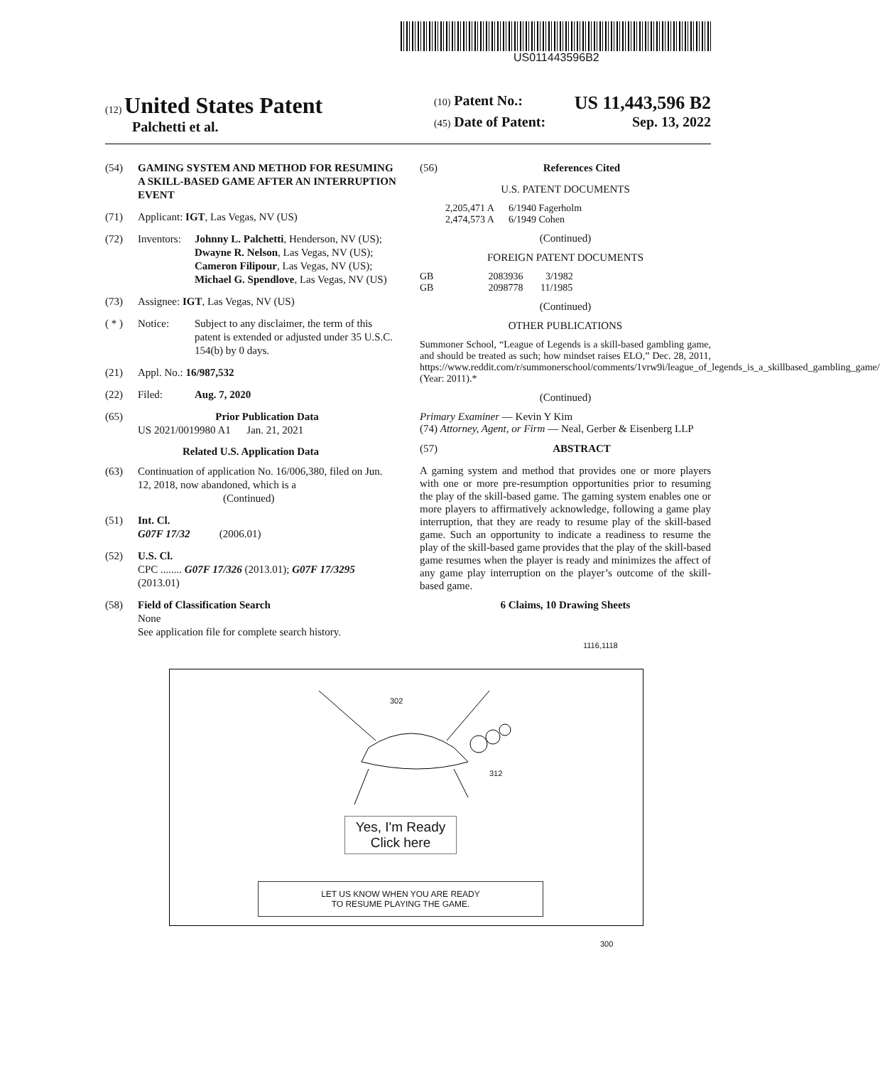US011443596B2
(12) United States Patent
Palchetti et al.
(10) Patent No.: US 11,443,596 B2
(45) Date of Patent: Sep. 13, 2022
(54) GAMING SYSTEM AND METHOD FOR RESUMING A SKILL-BASED GAME AFTER AN INTERRUPTION EVENT
(71) Applicant: IGT, Las Vegas, NV (US)
(72) Inventors: Johnny L. Palchetti, Henderson, NV (US); Dwayne R. Nelson, Las Vegas, NV (US); Cameron Filipour, Las Vegas, NV (US); Michael G. Spendlove, Las Vegas, NV (US)
(73) Assignee: IGT, Las Vegas, NV (US)
( * ) Notice: Subject to any disclaimer, the term of this patent is extended or adjusted under 35 U.S.C. 154(b) by 0 days.
(21) Appl. No.: 16/987,532
(22) Filed: Aug. 7, 2020
(65) Prior Publication Data
US 2021/0019980 A1 Jan. 21, 2021
Related U.S. Application Data
(63) Continuation of application No. 16/006,380, filed on Jun. 12, 2018, now abandoned, which is a
(Continued)
(51) Int. Cl.
G07F 17/32 (2006.01)
(52) U.S. Cl.
CPC ........ G07F 17/326 (2013.01); G07F 17/3295 (2013.01)
(58) Field of Classification Search
None
See application file for complete search history.
(56) References Cited
U.S. PATENT DOCUMENTS
2,205,471 A 6/1940 Fagerholm
2,474,573 A 6/1949 Cohen
(Continued)
FOREIGN PATENT DOCUMENTS
GB 2083936 3/1982
GB 2098778 11/1985
(Continued)
OTHER PUBLICATIONS
Summoner School, “League of Legends is a skill-based gambling game, and should be treated as such; how mindset raises ELO,” Dec. 28, 2011, https://www.reddit.com/r/summonerschool/comments/1vrw9i/league_of_legends_is_a_skillbased_gambling_game/ (Year: 2011).*
(Continued)
Primary Examiner — Kevin Y Kim
(74) Attorney, Agent, or Firm — Neal, Gerber & Eisenberg LLP
(57) ABSTRACT
A gaming system and method that provides one or more players with one or more pre-resumption opportunities prior to resuming the play of the skill-based game. The gaming system enables one or more players to affirmatively acknowledge, following a game play interruption, that they are ready to resume play of the skill-based game. Such an opportunity to indicate a readiness to resume the play of the skill-based game provides that the play of the skill-based game resumes when the player is ready and minimizes the affect of any game play interruption on the player’s outcome of the skill-based game.
6 Claims, 10 Drawing Sheets
1116,1118
302
312
Yes, I'm Ready
Click here
LET US KNOW WHEN YOU ARE READY
TO RESUME PLAYING THE GAME.
300